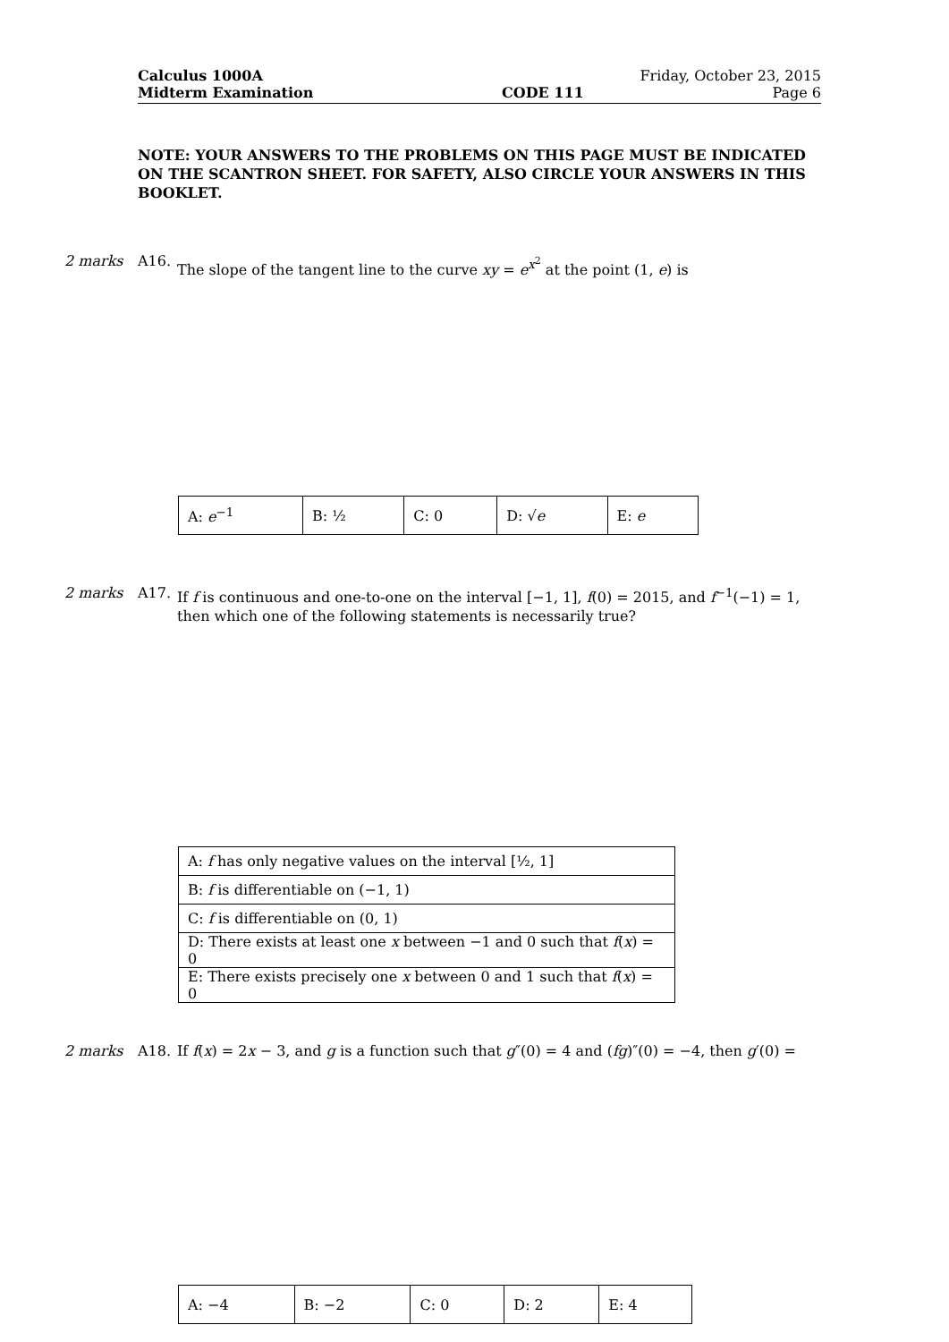Calculus 1000A Friday, October 23, 2015
Midterm Examination CODE 111 Page 6
NOTE: YOUR ANSWERS TO THE PROBLEMS ON THIS PAGE MUST BE INDICATED ON THE SCANTRON SHEET. FOR SAFETY, ALSO CIRCLE YOUR ANSWERS IN THIS BOOKLET.
2 marks A16. The slope of the tangent line to the curve xy = e<sup>x<sup>2</sup></sup> at the point (1, e) is
| A: e<sup>−1</sup> | B: ½ | C: 0 | D: √ e | E: e |
2 marks A17. If f is continuous and one-to-one on the interval [−1, 1], f(0) = 2015, and f<sup>−1</sup>(−1) = 1, then which one of the following statements is necessarily true?
| A: f has only negative values on the interval [½, 1] |
| B: f is differentiable on (−1, 1) |
| C: f is differentiable on (0, 1) |
| D: There exists at least one x between −1 and 0 such that f ( x ) = 0 |
| E: There exists precisely one x between 0 and 1 such that f ( x ) = 0 |
2 marks A18. If f(x) = 2x − 3, and g is a function such that g″(0) = 4 and (fg)″(0) = −4, then g′(0) =
| A: −4 | B: −2 | C: 0 | D: 2 | E: 4 |